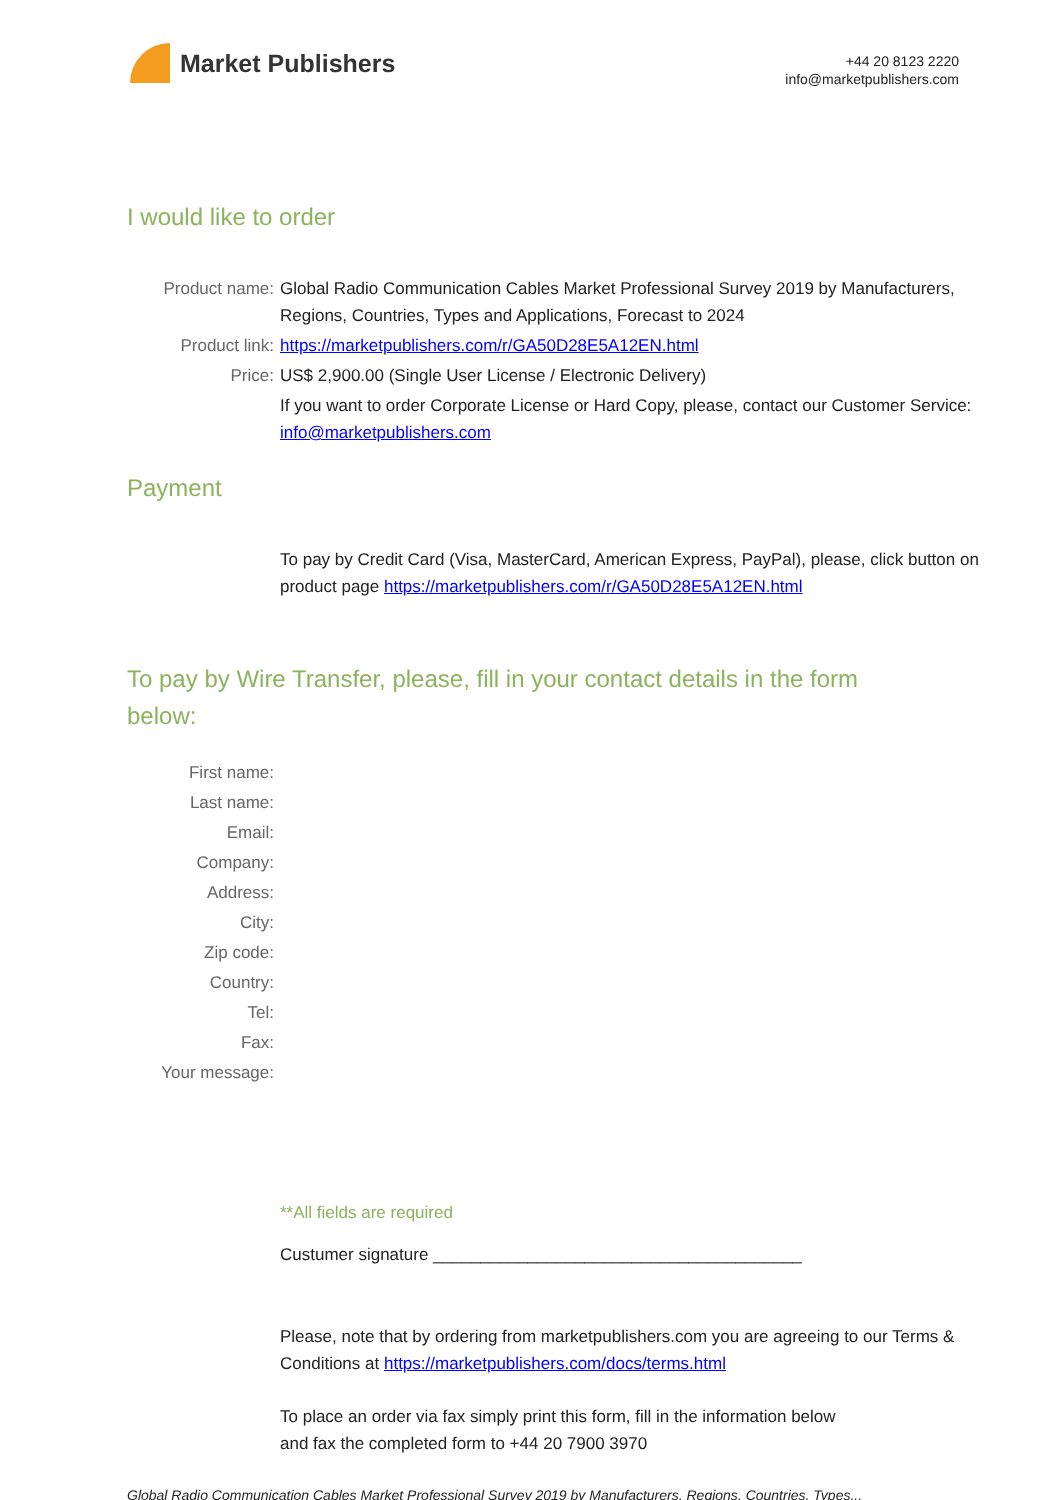Market Publishers
+44 20 8123 2220
info@marketpublishers.com
I would like to order
Product name: Global Radio Communication Cables Market Professional Survey 2019 by Manufacturers, Regions, Countries, Types and Applications, Forecast to 2024
Product link: https://marketpublishers.com/r/GA50D28E5A12EN.html
Price: US$ 2,900.00 (Single User License / Electronic Delivery)
If you want to order Corporate License or Hard Copy, please, contact our Customer Service:
info@marketpublishers.com
Payment
To pay by Credit Card (Visa, MasterCard, American Express, PayPal), please, click button on product page https://marketpublishers.com/r/GA50D28E5A12EN.html
To pay by Wire Transfer, please, fill in your contact details in the form below:
First name:
Last name:
Email:
Company:
Address:
City:
Zip code:
Country:
Tel:
Fax:
Your message:
**All fields are required
Custumer signature _______________________________________
Please, note that by ordering from marketpublishers.com you are agreeing to our Terms & Conditions at https://marketpublishers.com/docs/terms.html
To place an order via fax simply print this form, fill in the information below
and fax the completed form to +44 20 7900 3970
Global Radio Communication Cables Market Professional Survey 2019 by Manufacturers, Regions, Countries, Types...